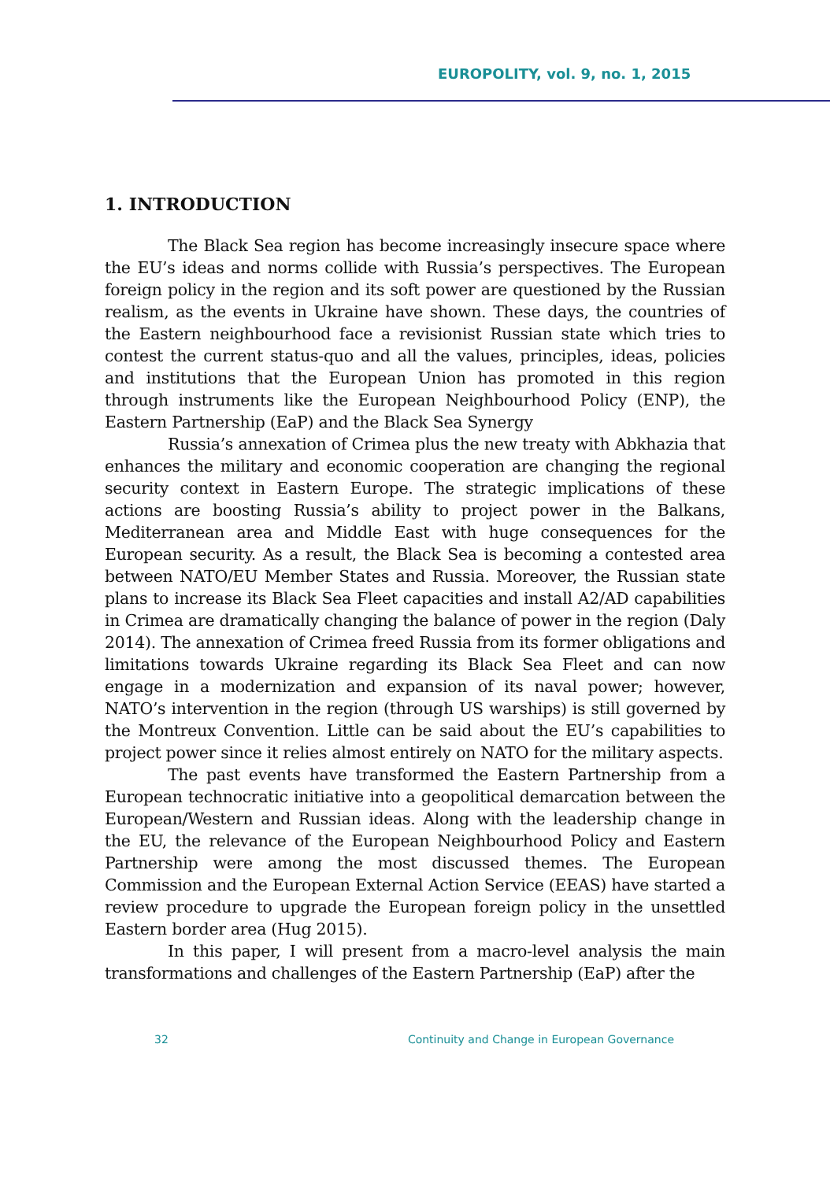EUROPOLITY, vol. 9, no. 1, 2015
1. INTRODUCTION
The Black Sea region has become increasingly insecure space where the EU’s ideas and norms collide with Russia’s perspectives. The European foreign policy in the region and its soft power are questioned by the Russian realism, as the events in Ukraine have shown. These days, the countries of the Eastern neighbourhood face a revisionist Russian state which tries to contest the current status-quo and all the values, principles, ideas, policies and institutions that the European Union has promoted in this region through instruments like the European Neighbourhood Policy (ENP), the Eastern Partnership (EaP) and the Black Sea Synergy
Russia’s annexation of Crimea plus the new treaty with Abkhazia that enhances the military and economic cooperation are changing the regional security context in Eastern Europe. The strategic implications of these actions are boosting Russia’s ability to project power in the Balkans, Mediterranean area and Middle East with huge consequences for the European security. As a result, the Black Sea is becoming a contested area between NATO/EU Member States and Russia. Moreover, the Russian state plans to increase its Black Sea Fleet capacities and install A2/AD capabilities in Crimea are dramatically changing the balance of power in the region (Daly 2014). The annexation of Crimea freed Russia from its former obligations and limitations towards Ukraine regarding its Black Sea Fleet and can now engage in a modernization and expansion of its naval power; however, NATO’s intervention in the region (through US warships) is still governed by the Montreux Convention. Little can be said about the EU’s capabilities to project power since it relies almost entirely on NATO for the military aspects.
The past events have transformed the Eastern Partnership from a European technocratic initiative into a geopolitical demarcation between the European/Western and Russian ideas. Along with the leadership change in the EU, the relevance of the European Neighbourhood Policy and Eastern Partnership were among the most discussed themes. The European Commission and the European External Action Service (EEAS) have started a review procedure to upgrade the European foreign policy in the unsettled Eastern border area (Hug 2015).
In this paper, I will present from a macro-level analysis the main transformations and challenges of the Eastern Partnership (EaP) after the
32 Continuity and Change in European Governance